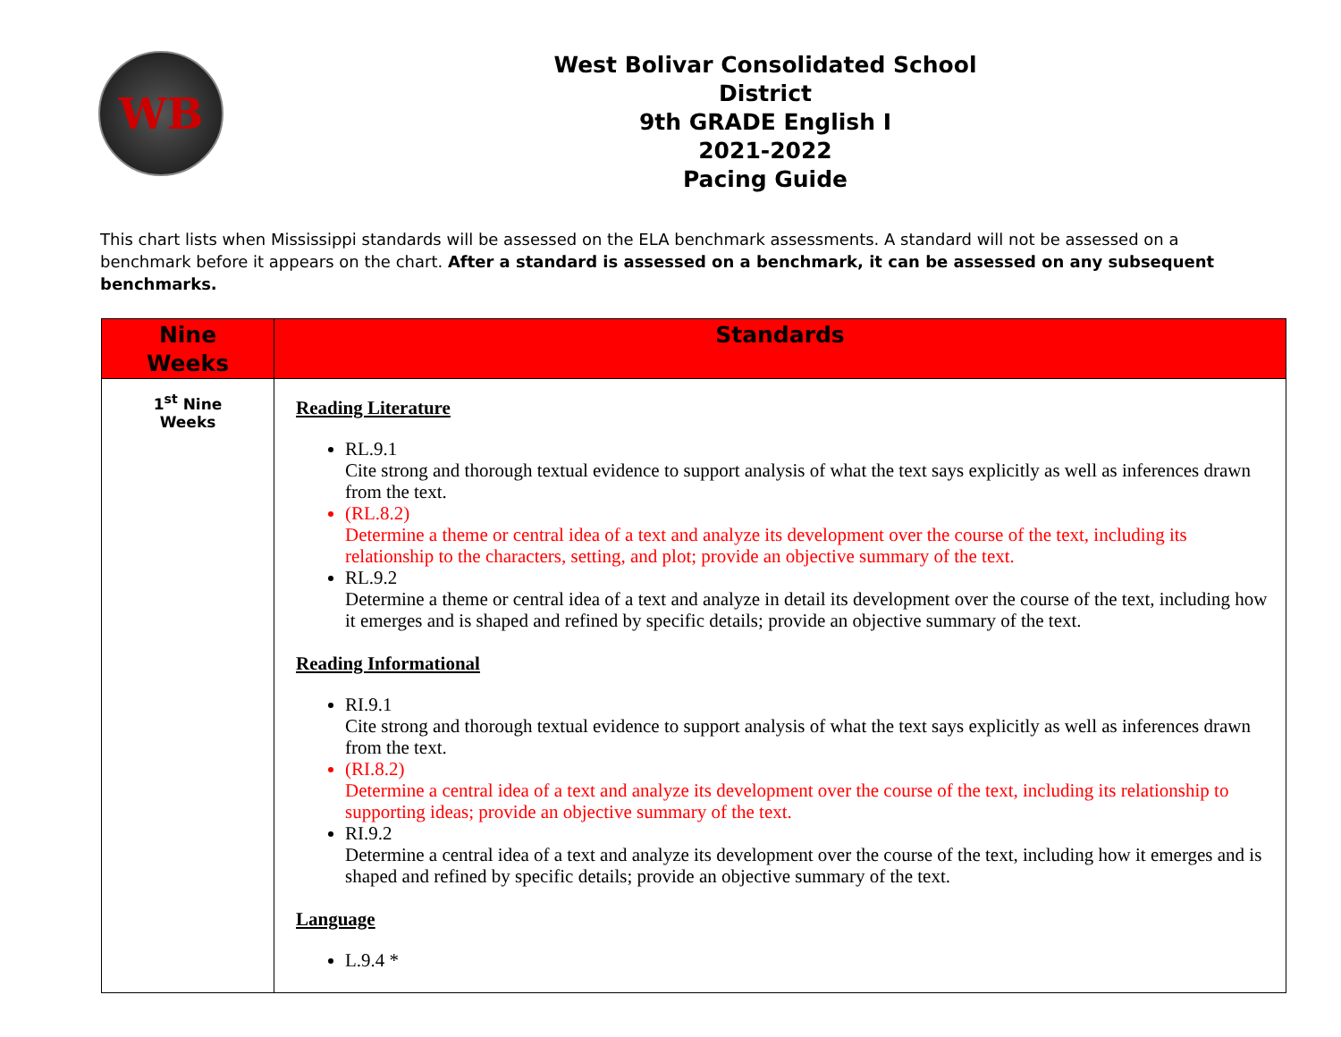WB
West Bolivar Consolidated School District
9th GRADE English I
2021-2022
Pacing Guide
This chart lists when Mississippi standards will be assessed on the ELA benchmark assessments. A standard will not be assessed on a benchmark before it appears on the chart. After a standard is assessed on a benchmark, it can be assessed on any subsequent benchmarks.
| Nine Weeks | Standards |
| --- | --- |
| 1<sup>st</sup> Nine Weeks | Reading Literature RL.9.1 Cite strong and thorough textual evidence to support analysis of what the text says explicitly as well as inferences drawn from the text. (RL.8.2) Determine a theme or central idea of a text and analyze its development over the course of the text, including its relationship to the characters, setting, and plot; provide an objective summary of the text. RL.9.2 Determine a theme or central idea of a text and analyze in detail its development over the course of the text, including how it emerges and is shaped and refined by specific details; provide an objective summary of the text. Reading Informational RI.9.1 Cite strong and thorough textual evidence to support analysis of what the text says explicitly as well as inferences drawn from the text. (RI.8.2) Determine a central idea of a text and analyze its development over the course of the text, including its relationship to supporting ideas; provide an objective summary of the text. RI.9.2 Determine a central idea of a text and analyze its development over the course of the text, including how it emerges and is shaped and refined by specific details; provide an objective summary of the text. Language L.9.4 * |